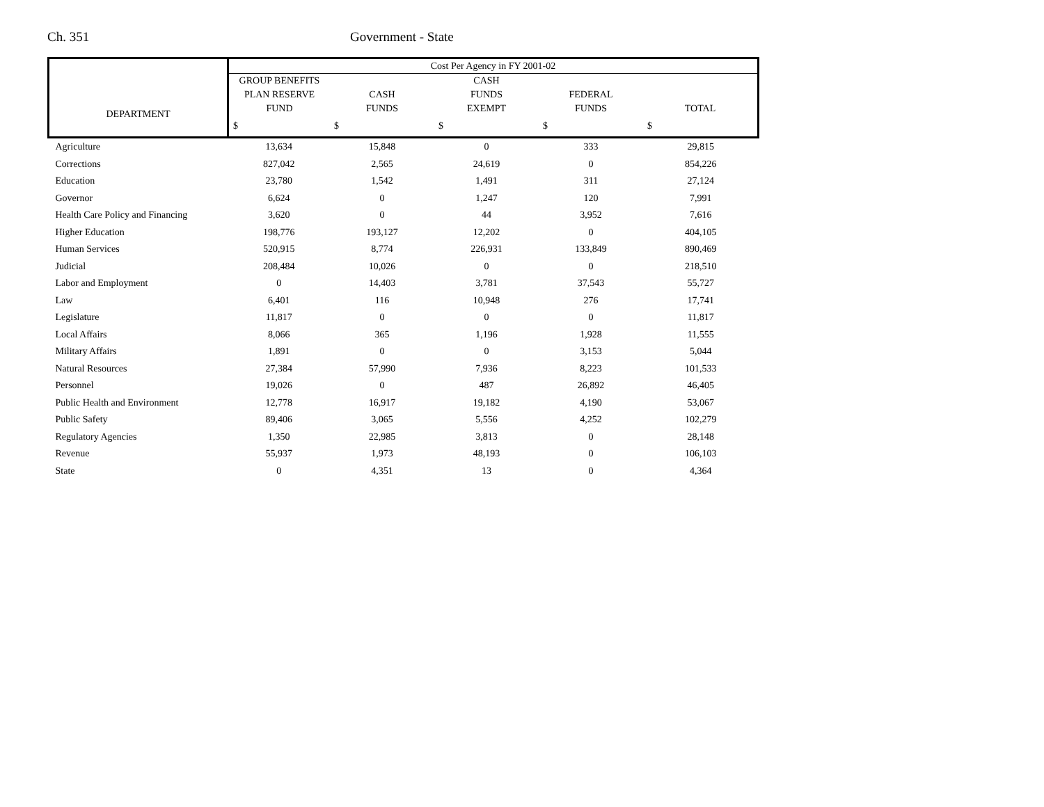Ch. 351 Government - State
| DEPARTMENT | Cost Per Agency in FY 2001-02 | | | | |
| --- | --- | --- | --- | --- | --- |
| | GROUP BENEFITS | | CASH | | |
| | PLAN RESERVE | CASH | FUNDS | FEDERAL | |
| | FUND | FUNDS | EXEMPT | FUNDS | TOTAL |
| | $ | $ | $ | $ | $ |
| Agriculture | 13,634 | 15,848 | 0 | 333 | 29,815 |
| Corrections | 827,042 | 2,565 | 24,619 | 0 | 854,226 |
| Education | 23,780 | 1,542 | 1,491 | 311 | 27,124 |
| Governor | 6,624 | 0 | 1,247 | 120 | 7,991 |
| Health Care Policy and Financing | 3,620 | 0 | 44 | 3,952 | 7,616 |
| Higher Education | 198,776 | 193,127 | 12,202 | 0 | 404,105 |
| Human Services | 520,915 | 8,774 | 226,931 | 133,849 | 890,469 |
| Judicial | 208,484 | 10,026 | 0 | 0 | 218,510 |
| Labor and Employment | 0 | 14,403 | 3,781 | 37,543 | 55,727 |
| Law | 6,401 | 116 | 10,948 | 276 | 17,741 |
| Legislature | 11,817 | 0 | 0 | 0 | 11,817 |
| Local Affairs | 8,066 | 365 | 1,196 | 1,928 | 11,555 |
| Military Affairs | 1,891 | 0 | 0 | 3,153 | 5,044 |
| Natural Resources | 27,384 | 57,990 | 7,936 | 8,223 | 101,533 |
| Personnel | 19,026 | 0 | 487 | 26,892 | 46,405 |
| Public Health and Environment | 12,778 | 16,917 | 19,182 | 4,190 | 53,067 |
| Public Safety | 89,406 | 3,065 | 5,556 | 4,252 | 102,279 |
| Regulatory Agencies | 1,350 | 22,985 | 3,813 | 0 | 28,148 |
| Revenue | 55,937 | 1,973 | 48,193 | 0 | 106,103 |
| State | 0 | 4,351 | 13 | 0 | 4,364 |